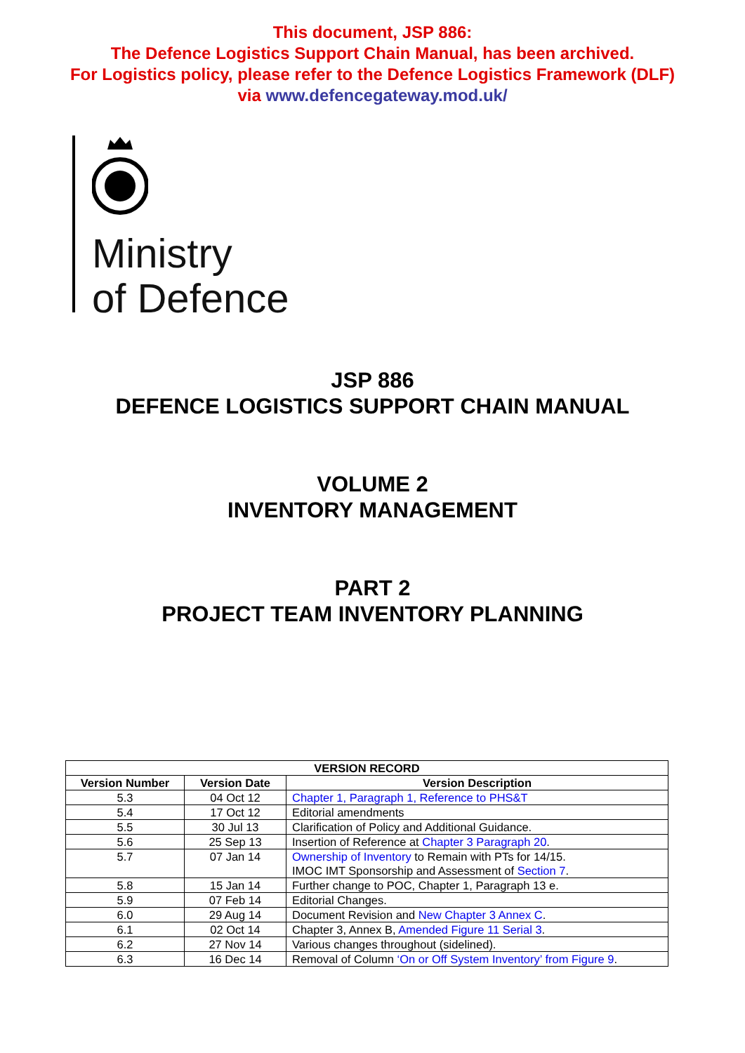This document, JSP 886:
The Defence Logistics Support Chain Manual, has been archived.
For Logistics policy, please refer to the Defence Logistics Framework (DLF)
via www.defencegateway.mod.uk/
Ministry
of Defence
JSP 886
DEFENCE LOGISTICS SUPPORT CHAIN MANUAL
VOLUME 2
INVENTORY MANAGEMENT
PART 2
PROJECT TEAM INVENTORY PLANNING
| VERSION RECORD | | |
| --- | --- | --- |
| Version Number | Version Date | Version Description |
| 5.3 | 04 Oct 12 | Chapter 1, Paragraph 1, Reference to PHS&T |
| 5.4 | 17 Oct 12 | Editorial amendments |
| 5.5 | 30 Jul 13 | Clarification of Policy and Additional Guidance. |
| 5.6 | 25 Sep 13 | Insertion of Reference at Chapter 3 Paragraph 20 . |
| 5.7 | 07 Jan 14 | Ownership of Inventory to Remain with PTs for 14/15. IMOC IMT Sponsorship and Assessment of Section 7 . |
| 5.8 | 15 Jan 14 | Further change to POC, Chapter 1, Paragraph 13 e. |
| 5.9 | 07 Feb 14 | Editorial Changes. |
| 6.0 | 29 Aug 14 | Document Revision and New Chapter 3 Annex C . |
| 6.1 | 02 Oct 14 | Chapter 3, Annex B, Amended Figure 11 Serial 3 . |
| 6.2 | 27 Nov 14 | Various changes throughout (sidelined). |
| 6.3 | 16 Dec 14 | Removal of Column ‘On or Off System Inventory’ from Figure 9 . |